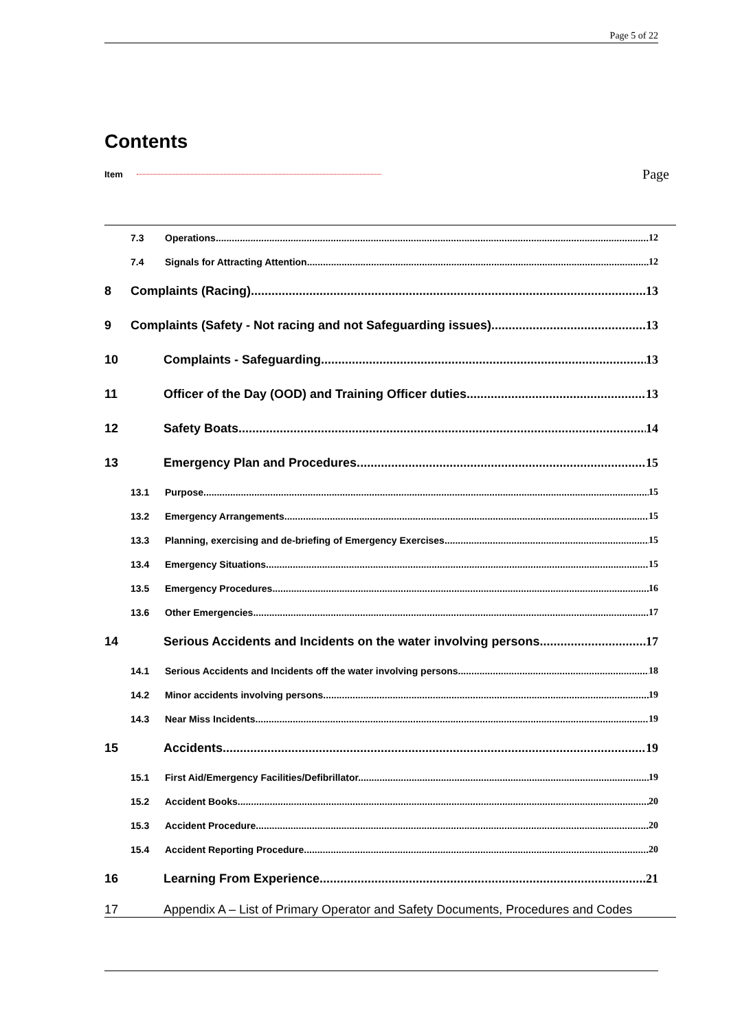Page 5 of 22
Contents
Item Page
7.3 Operations 12
7.4 Signals for Attracting Attention 12
8 Complaints (Racing) 13
9 Complaints (Safety - Not racing and not Safeguarding issues) 13
10 Complaints - Safeguarding 13
11 Officer of the Day (OOD) and Training Officer duties 13
12 Safety Boats 14
13 Emergency Plan and Procedures. 15
13.1 Purpose 15
13.2 Emergency Arrangements 15
13.3 Planning, exercising and de-briefing of Emergency Exercises 15
13.4 Emergency Situations 15
13.5 Emergency Procedures 16
13.6 Other Emergencies 17
14 Serious Accidents and Incidents on the water involving persons. 17
14.1 Serious Accidents and Incidents off the water involving persons. 18
14.2 Minor accidents involving persons 19
14.3 Near Miss Incidents 19
15 Accidents 19
15.1 First Aid/Emergency Facilities/Defibrillator 19
15.2 Accident Books 20
15.3 Accident Procedure 20
15.4 Accident Reporting Procedure 20
16 Learning From Experience 21
17 Appendix A – List of Primary Operator and Safety Documents, Procedures and Codes